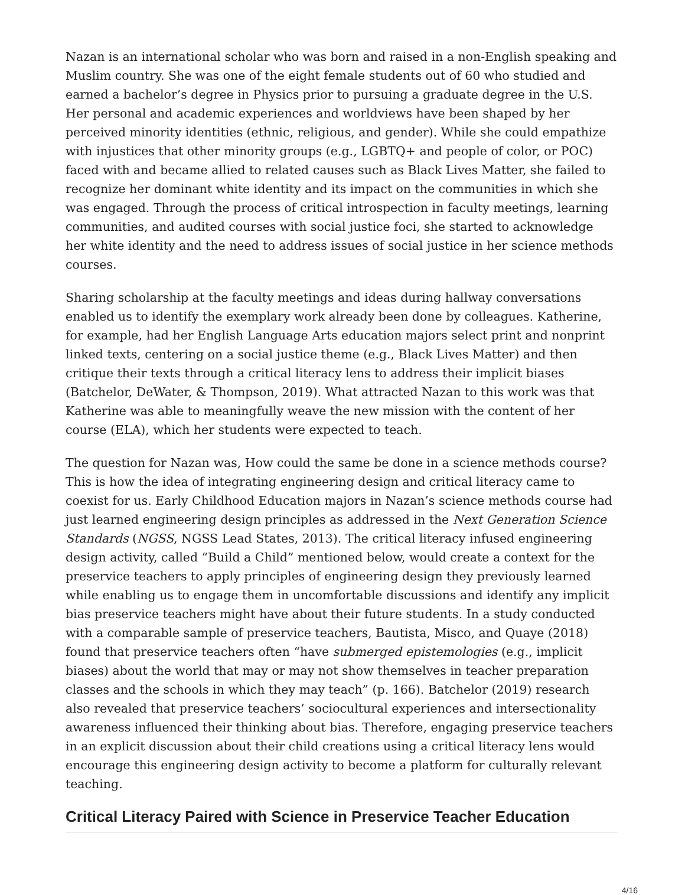Nazan is an international scholar who was born and raised in a non-English speaking and Muslim country. She was one of the eight female students out of 60 who studied and earned a bachelor’s degree in Physics prior to pursuing a graduate degree in the U.S. Her personal and academic experiences and worldviews have been shaped by her perceived minority identities (ethnic, religious, and gender). While she could empathize with injustices that other minority groups (e.g., LGBTQ+ and people of color, or POC) faced with and became allied to related causes such as Black Lives Matter, she failed to recognize her dominant white identity and its impact on the communities in which she was engaged. Through the process of critical introspection in faculty meetings, learning communities, and audited courses with social justice foci, she started to acknowledge her white identity and the need to address issues of social justice in her science methods courses.
Sharing scholarship at the faculty meetings and ideas during hallway conversations enabled us to identify the exemplary work already been done by colleagues. Katherine, for example, had her English Language Arts education majors select print and nonprint linked texts, centering on a social justice theme (e.g., Black Lives Matter) and then critique their texts through a critical literacy lens to address their implicit biases (Batchelor, DeWater, & Thompson, 2019). What attracted Nazan to this work was that Katherine was able to meaningfully weave the new mission with the content of her course (ELA), which her students were expected to teach.
The question for Nazan was, How could the same be done in a science methods course? This is how the idea of integrating engineering design and critical literacy came to coexist for us. Early Childhood Education majors in Nazan’s science methods course had just learned engineering design principles as addressed in the Next Generation Science Standards (NGSS, NGSS Lead States, 2013). The critical literacy infused engineering design activity, called “Build a Child” mentioned below, would create a context for the preservice teachers to apply principles of engineering design they previously learned while enabling us to engage them in uncomfortable discussions and identify any implicit bias preservice teachers might have about their future students. In a study conducted with a comparable sample of preservice teachers, Bautista, Misco, and Quaye (2018) found that preservice teachers often “have submerged epistemologies (e.g., implicit biases) about the world that may or may not show themselves in teacher preparation classes and the schools in which they may teach” (p. 166). Batchelor (2019) research also revealed that preservice teachers’ sociocultural experiences and intersectionality awareness influenced their thinking about bias. Therefore, engaging preservice teachers in an explicit discussion about their child creations using a critical literacy lens would encourage this engineering design activity to become a platform for culturally relevant teaching.
Critical Literacy Paired with Science in Preservice Teacher Education
4/16